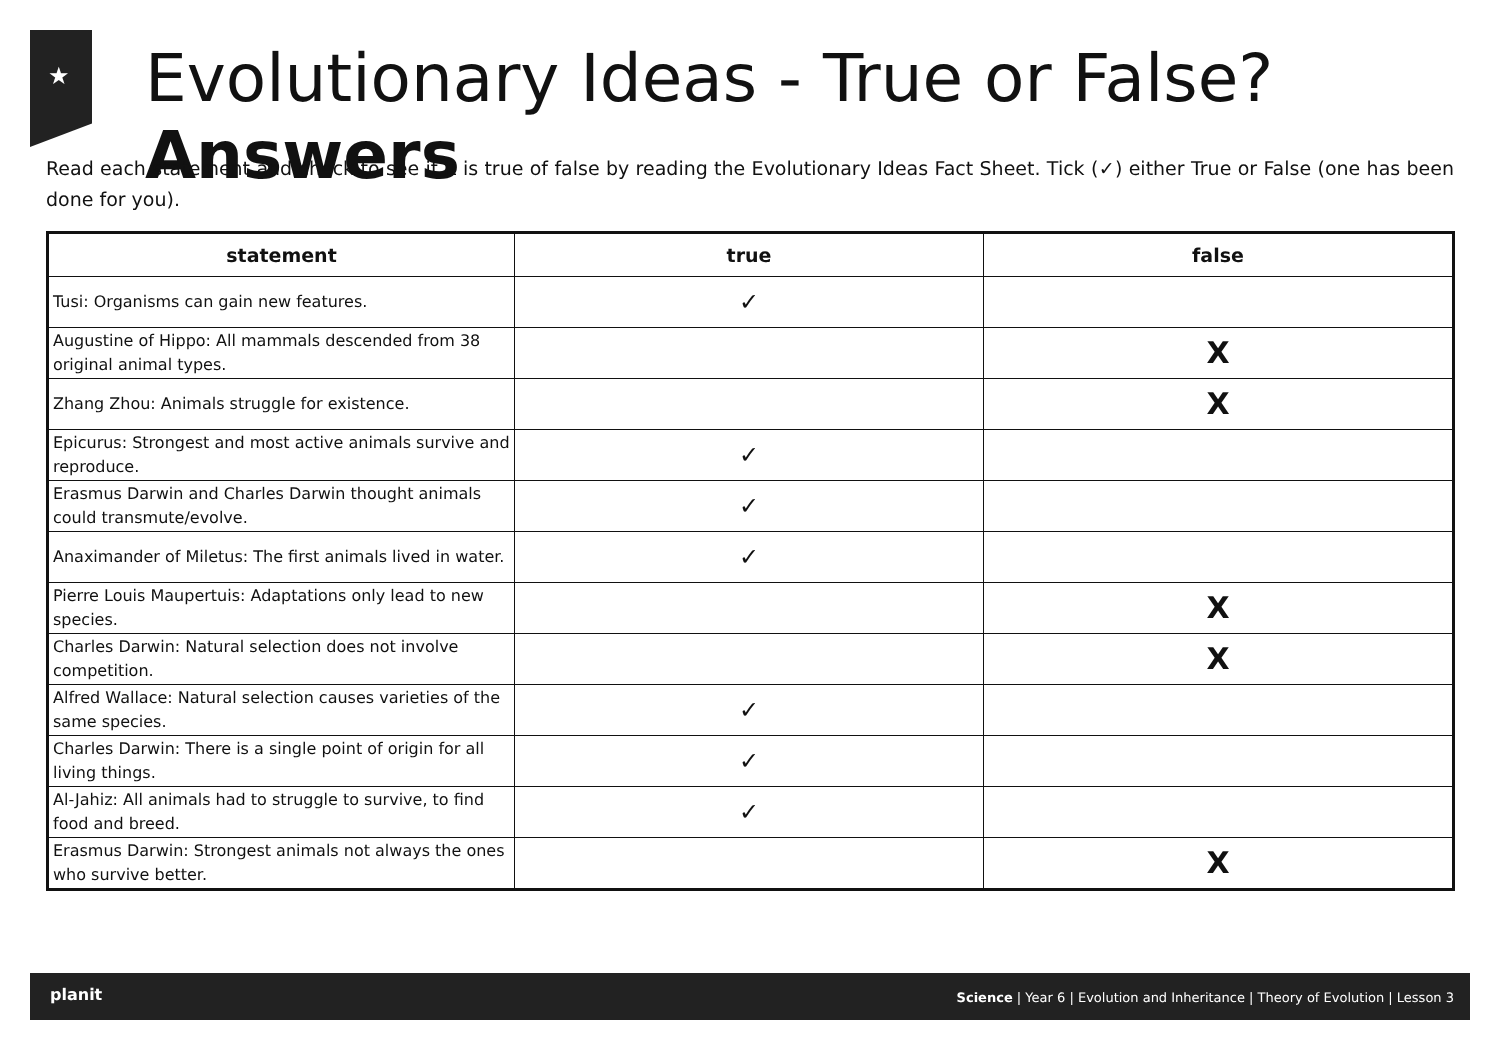★
Evolutionary Ideas - True or False? Answers
Read each statement and check to see if it is true of false by reading the Evolutionary Ideas Fact Sheet. Tick (✓) either True or False (one has been done for you).
| statement | true | false |
| --- | --- | --- |
| Tusi: Organisms can gain new features. | ✓ | |
| Augustine of Hippo: All mammals descended from 38 original animal types. | | X |
| Zhang Zhou: Animals struggle for existence. | | X |
| Epicurus: Strongest and most active animals survive and reproduce. | ✓ | |
| Erasmus Darwin and Charles Darwin thought animals could transmute/evolve. | ✓ | |
| Anaximander of Miletus: The first animals lived in water. | ✓ | |
| Pierre Louis Maupertuis: Adaptations only lead to new species. | | X |
| Charles Darwin: Natural selection does not involve competition. | | X |
| Alfred Wallace: Natural selection causes varieties of the same species. | ✓ | |
| Charles Darwin: There is a single point of origin for all living things. | ✓ | |
| Al-Jahiz: All animals had to struggle to survive, to find food and breed. | ✓ | |
| Erasmus Darwin: Strongest animals not always the ones who survive better. | | X |
planit Science | Year 6 | Evolution and Inheritance | Theory of Evolution | Lesson 3